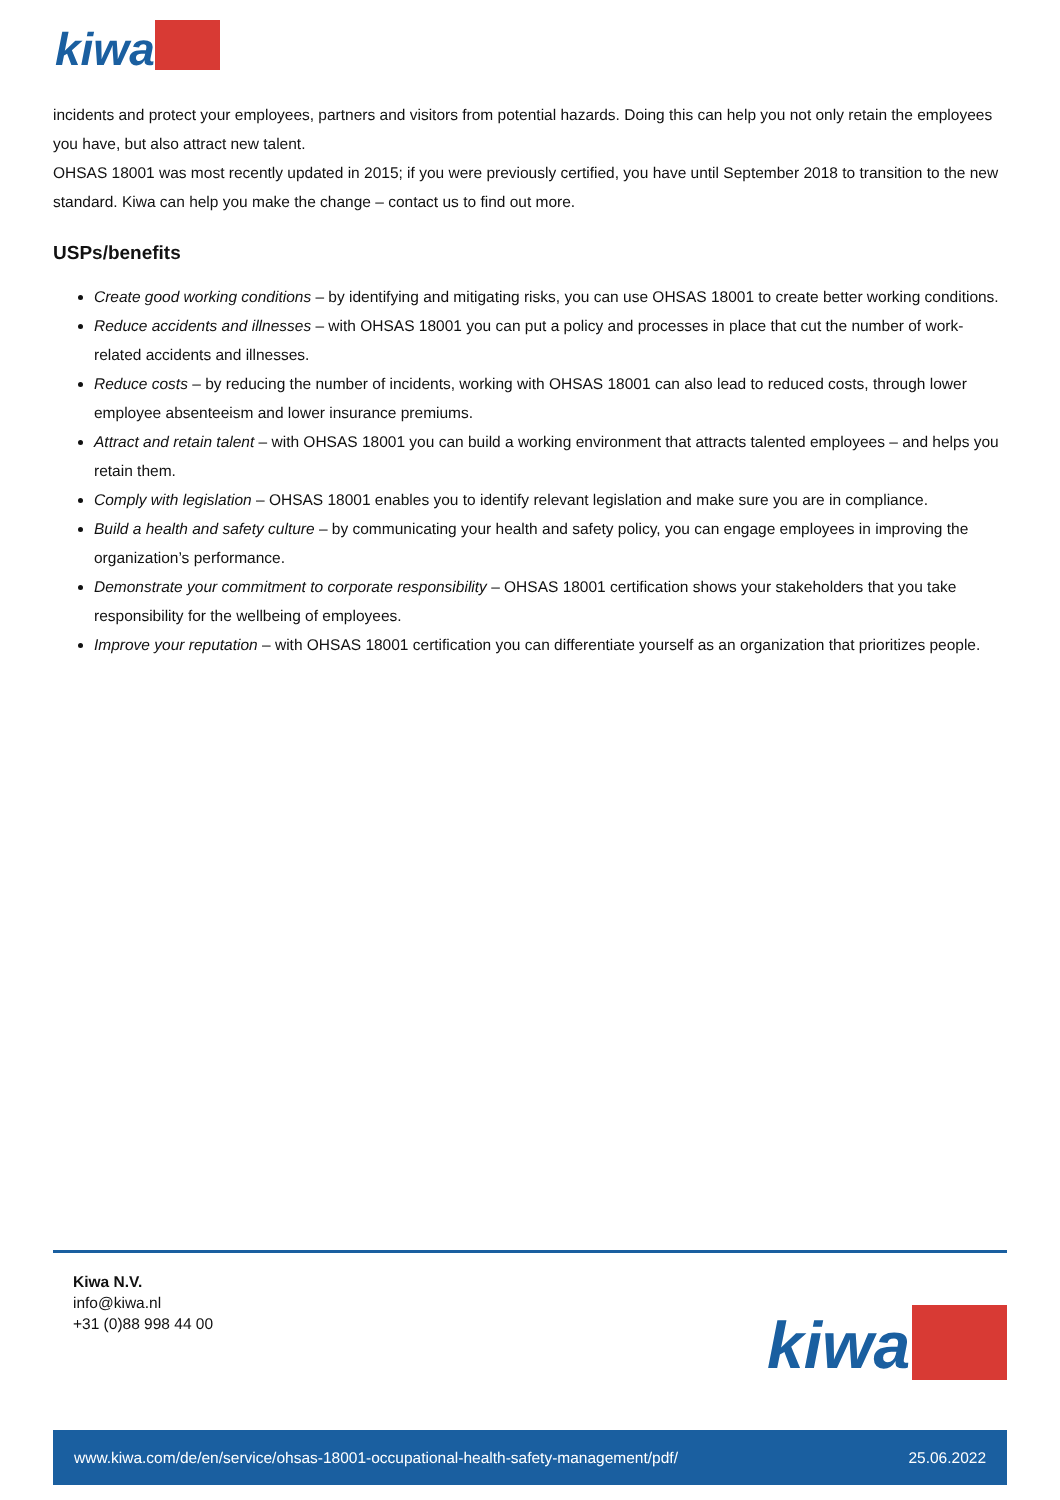kiwa
incidents and protect your employees, partners and visitors from potential hazards. Doing this can help you not only retain the employees you have, but also attract new talent.
OHSAS 18001 was most recently updated in 2015; if you were previously certified, you have until September 2018 to transition to the new standard. Kiwa can help you make the change – contact us to find out more.
USPs/benefits
Create good working conditions – by identifying and mitigating risks, you can use OHSAS 18001 to create better working conditions.
Reduce accidents and illnesses – with OHSAS 18001 you can put a policy and processes in place that cut the number of work-related accidents and illnesses.
Reduce costs – by reducing the number of incidents, working with OHSAS 18001 can also lead to reduced costs, through lower employee absenteeism and lower insurance premiums.
Attract and retain talent – with OHSAS 18001 you can build a working environment that attracts talented employees – and helps you retain them.
Comply with legislation – OHSAS 18001 enables you to identify relevant legislation and make sure you are in compliance.
Build a health and safety culture – by communicating your health and safety policy, you can engage employees in improving the organization’s performance.
Demonstrate your commitment to corporate responsibility – OHSAS 18001 certification shows your stakeholders that you take responsibility for the wellbeing of employees.
Improve your reputation – with OHSAS 18001 certification you can differentiate yourself as an organization that prioritizes people.
Kiwa N.V.
info@kiwa.nl
+31 (0)88 998 44 00
kiwa
www.kiwa.com/de/en/service/ohsas-18001-occupational-health-safety-management/pdf/ 25.06.2022